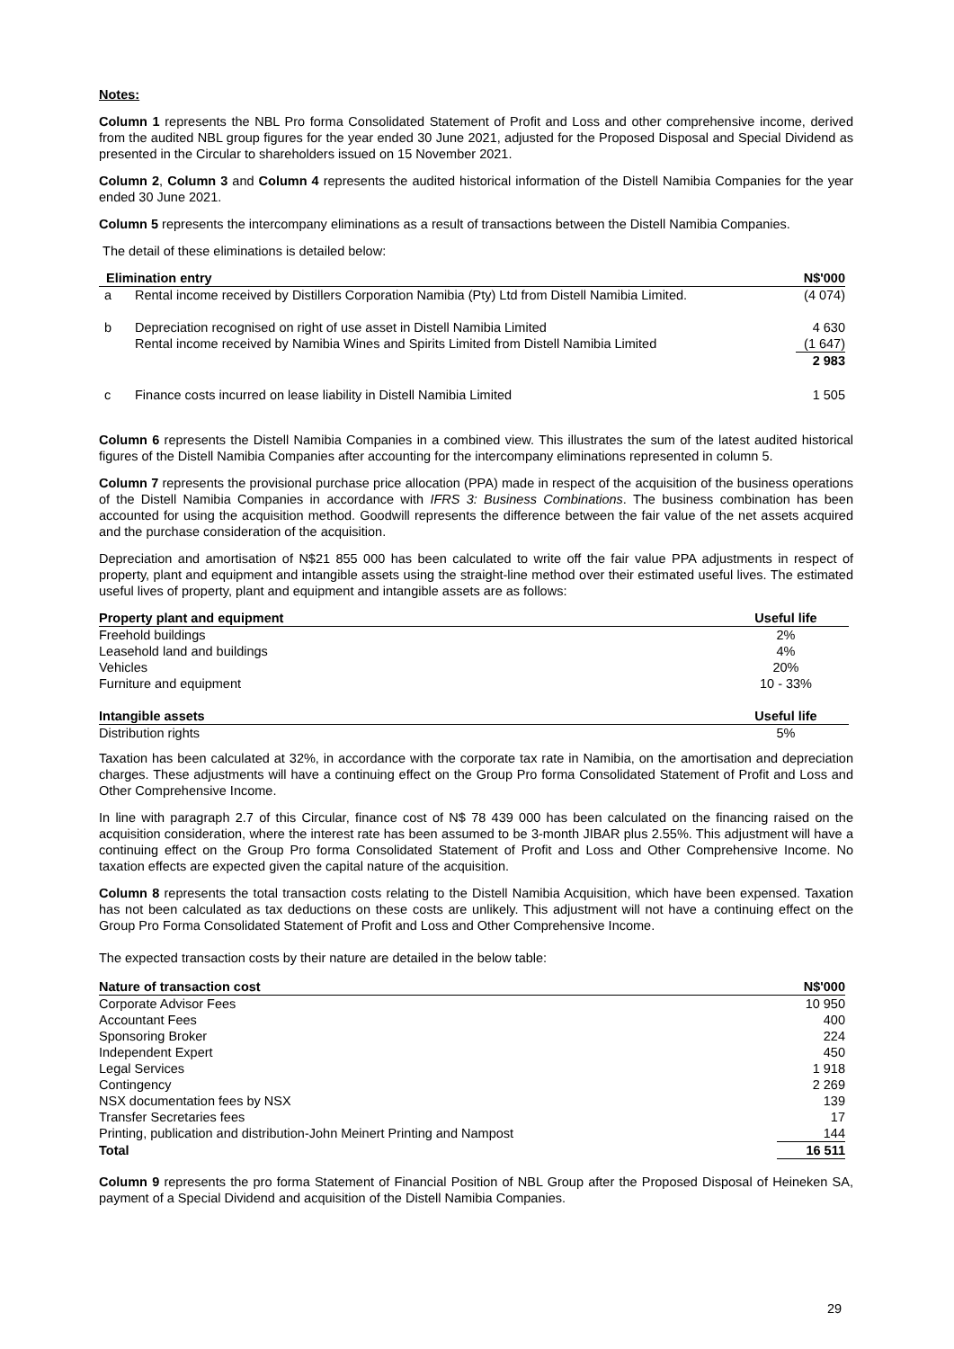Notes:
Column 1 represents the NBL Pro forma Consolidated Statement of Profit and Loss and other comprehensive income, derived from the audited NBL group figures for the year ended 30 June 2021, adjusted for the Proposed Disposal and Special Dividend as presented in the Circular to shareholders issued on 15 November 2021.
Column 2, Column 3 and Column 4 represents the audited historical information of the Distell Namibia Companies for the year ended 30 June 2021.
Column 5 represents the intercompany eliminations as a result of transactions between the Distell Namibia Companies.
The detail of these eliminations is detailed below:
| Elimination entry | | N$'000 |
| --- | --- | --- |
| a | Rental income received by Distillers Corporation Namibia (Pty) Ltd from Distell Namibia Limited. | (4 074) |
| b | Depreciation recognised on right of use asset in Distell Namibia Limited | 4 630 |
| | Rental income received by Namibia Wines and Spirits Limited from Distell Namibia Limited | (1 647) |
| | | 2 983 |
| c | Finance costs incurred on lease liability in Distell Namibia Limited | 1 505 |
Column 6 represents the Distell Namibia Companies in a combined view. This illustrates the sum of the latest audited historical figures of the Distell Namibia Companies after accounting for the intercompany eliminations represented in column 5.
Column 7 represents the provisional purchase price allocation (PPA) made in respect of the acquisition of the business operations of the Distell Namibia Companies in accordance with IFRS 3: Business Combinations. The business combination has been accounted for using the acquisition method. Goodwill represents the difference between the fair value of the net assets acquired and the purchase consideration of the acquisition.
Depreciation and amortisation of N$21 855 000 has been calculated to write off the fair value PPA adjustments in respect of property, plant and equipment and intangible assets using the straight-line method over their estimated useful lives. The estimated useful lives of property, plant and equipment and intangible assets are as follows:
| Property plant and equipment | Useful life |
| --- | --- |
| Freehold buildings | 2% |
| Leasehold land and buildings | 4% |
| Vehicles | 20% |
| Furniture and equipment | 10 - 33% |
| Intangible assets | Useful life |
| Distribution rights | 5% |
Taxation has been calculated at 32%, in accordance with the corporate tax rate in Namibia, on the amortisation and depreciation charges. These adjustments will have a continuing effect on the Group Pro forma Consolidated Statement of Profit and Loss and Other Comprehensive Income.
In line with paragraph 2.7 of this Circular, finance cost of N$ 78 439 000 has been calculated on the financing raised on the acquisition consideration, where the interest rate has been assumed to be 3-month JIBAR plus 2.55%. This adjustment will have a continuing effect on the Group Pro forma Consolidated Statement of Profit and Loss and Other Comprehensive Income. No taxation effects are expected given the capital nature of the acquisition.
Column 8 represents the total transaction costs relating to the Distell Namibia Acquisition, which have been expensed. Taxation has not been calculated as tax deductions on these costs are unlikely. This adjustment will not have a continuing effect on the Group Pro Forma Consolidated Statement of Profit and Loss and Other Comprehensive Income.
The expected transaction costs by their nature are detailed in the below table:
| Nature of transaction cost | N$'000 |
| --- | --- |
| Corporate Advisor Fees | 10 950 |
| Accountant Fees | 400 |
| Sponsoring Broker | 224 |
| Independent Expert | 450 |
| Legal Services | 1 918 |
| Contingency | 2 269 |
| NSX documentation fees by NSX | 139 |
| Transfer Secretaries fees | 17 |
| Printing, publication and distribution-John Meinert Printing and Nampost | 144 |
| Total | 16 511 |
Column 9 represents the pro forma Statement of Financial Position of NBL Group after the Proposed Disposal of Heineken SA, payment of a Special Dividend and acquisition of the Distell Namibia Companies.
29